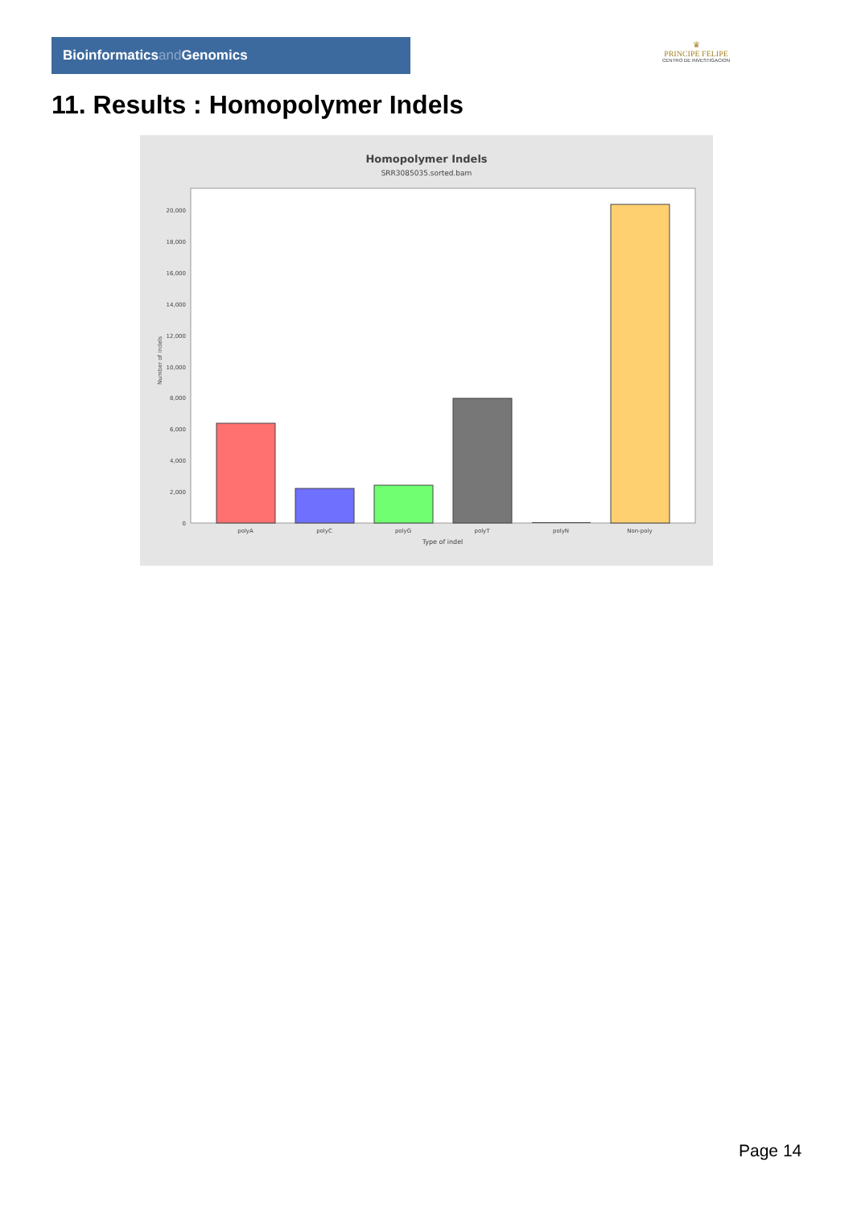Bioinformaticsand Genomics
♛
PRINCIPE FELIPE
CENTRO DE INVESTIGACION
11. Results : Homopolymer Indels
Homopolymer Indels
SRR3085035.sorted.bam
0
2,000
4,000
6,000
8,000
10,000
12,000
14,000
16,000
18,000
20,000
Number of indels
polyA
polyC
polyG
polyT
polyN
Non-poly
Type of indel
Page 14